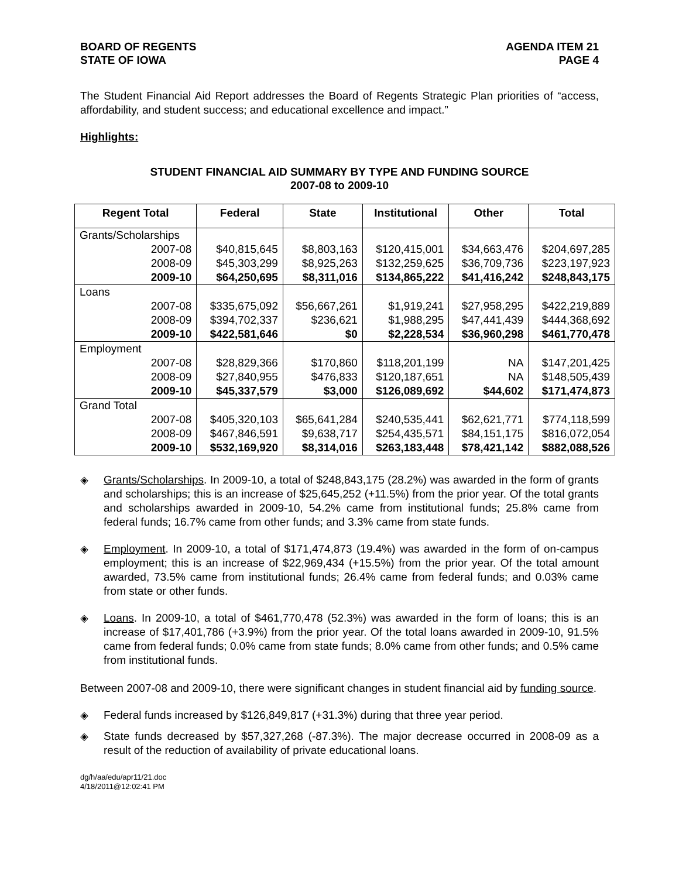BOARD OF REGENTS
STATE OF IOWA
AGENDA ITEM 21
PAGE 4
The Student Financial Aid Report addresses the Board of Regents Strategic Plan priorities of “access, affordability, and student success; and educational excellence and impact.”
Highlights:
STUDENT FINANCIAL AID SUMMARY BY TYPE AND FUNDING SOURCE
2007-08 to 2009-10
| Regent Total | Federal | State | Institutional | Other | Total |
| --- | --- | --- | --- | --- | --- |
| Grants/Scholarships | | | | | |
| 2007-08 | $40,815,645 | $8,803,163 | $120,415,001 | $34,663,476 | $204,697,285 |
| 2008-09 | $45,303,299 | $8,925,263 | $132,259,625 | $36,709,736 | $223,197,923 |
| 2009-10 | $64,250,695 | $8,311,016 | $134,865,222 | $41,416,242 | $248,843,175 |
| Loans | | | | | |
| 2007-08 | $335,675,092 | $56,667,261 | $1,919,241 | $27,958,295 | $422,219,889 |
| 2008-09 | $394,702,337 | $236,621 | $1,988,295 | $47,441,439 | $444,368,692 |
| 2009-10 | $422,581,646 | $0 | $2,228,534 | $36,960,298 | $461,770,478 |
| Employment | | | | | |
| 2007-08 | $28,829,366 | $170,860 | $118,201,199 | NA | $147,201,425 |
| 2008-09 | $27,840,955 | $476,833 | $120,187,651 | NA | $148,505,439 |
| 2009-10 | $45,337,579 | $3,000 | $126,089,692 | $44,602 | $171,474,873 |
| Grand Total | | | | | |
| 2007-08 | $405,320,103 | $65,641,284 | $240,535,441 | $62,621,771 | $774,118,599 |
| 2008-09 | $467,846,591 | $9,638,717 | $254,435,571 | $84,151,175 | $816,072,054 |
| 2009-10 | $532,169,920 | $8,314,016 | $263,183,448 | $78,421,142 | $882,088,526 |
◈ Grants/Scholarships. In 2009-10, a total of $248,843,175 (28.2%) was awarded in the form of grants and scholarships; this is an increase of $25,645,252 (+11.5%) from the prior year. Of the total grants and scholarships awarded in 2009-10, 54.2% came from institutional funds; 25.8% came from federal funds; 16.7% came from other funds; and 3.3% came from state funds.
◈ Employment. In 2009-10, a total of $171,474,873 (19.4%) was awarded in the form of on-campus employment; this is an increase of $22,969,434 (+15.5%) from the prior year. Of the total amount awarded, 73.5% came from institutional funds; 26.4% came from federal funds; and 0.03% came from state or other funds.
◈ Loans. In 2009-10, a total of $461,770,478 (52.3%) was awarded in the form of loans; this is an increase of $17,401,786 (+3.9%) from the prior year. Of the total loans awarded in 2009-10, 91.5% came from federal funds; 0.0% came from state funds; 8.0% came from other funds; and 0.5% came from institutional funds.
Between 2007-08 and 2009-10, there were significant changes in student financial aid by funding source.
◈ Federal funds increased by $126,849,817 (+31.3%) during that three year period.
◈ State funds decreased by $57,327,268 (-87.3%). The major decrease occurred in 2008-09 as a result of the reduction of availability of private educational loans.
dg/h/aa/edu/apr11/21.doc
4/18/2011@12:02:41 PM